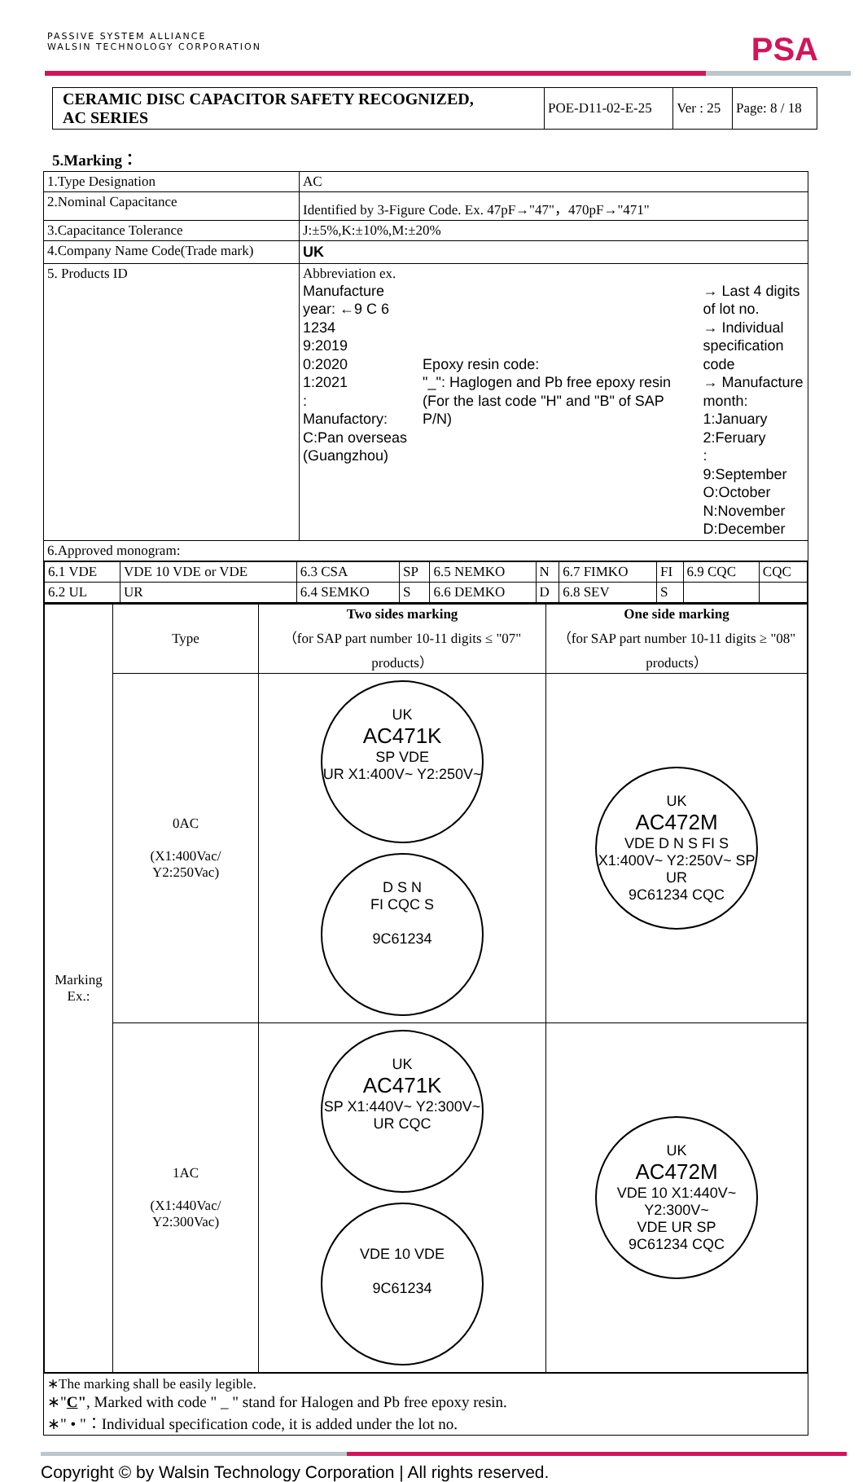PASSIVE SYSTEM ALLIANCE
WALSIN TECHNOLOGY CORPORATION
PSA
| CERAMIC DISC CAPACITOR SAFETY RECOGNIZED, AC SERIES | POE-D11-02-E-25 | Ver : 25 | Page: 8 / 18 |
5.Marking：
| 1.Type Designation | AC |
| 2.Nominal Capacitance | Identified by 3-Figure Code. Ex. 47pF→"47"，470pF→"471" |
| 3.Capacitance Tolerance | J:±5%,K:±10%,M:±20% |
| 4.Company Name Code(Trade mark) | UK |
| 5. Products ID | Abbreviation ex. Manufacture year: ←9 C 6 1234 9:2019 0:2020 1:2021 : Manufactory: C:Pan overseas (Guangzhou) Epoxy resin code: "_": Haglogen and Pb free epoxy resin (For the last code "H" and "B" of SAP P/N) → Last 4 digits of lot no. → Individual specification code → Manufacture month: 1:January 2:Feruary : 9:September O:October N:November D:December |
| 6.Approved monogram: | |
| / 6.1 VDE / VDE 10 VDE or VDE / 6.3 CSA / SP / 6.5 NEMKO / N / 6.7 FIMKO / FI / 6.9 CQC / CQC / / 6.2 UL / UR / 6.4 SEMKO / S / 6.6 DEMKO / D / 6.8 SEV / S / / / | |
| / Marking Ex.: / Type / Two sides marking （for SAP part number 10-11 digits ≤ "07" products） / One side marking （for SAP part number 10-11 digits ≥ "08" products） / / / 0AC (X1:400Vac/ Y2:250Vac) / UK AC471K SP VDE UR X1:400V~ Y2:250V~ D S N FI CQC S 9C61234 / UK AC472M VDE D N S FI S X1:400V~ Y2:250V~ SP UR 9C61234 CQC / / / 1AC (X1:440Vac/ Y2:300Vac) / UK AC471K SP X1:440V~ Y2:300V~ UR CQC VDE 10 VDE 9C61234 / UK AC472M VDE 10 X1:440V~ Y2:300V~ VDE UR SP 9C61234 CQC / | |
| ∗The marking shall be easily legible. ∗" C " , Marked with code " _ " stand for Halogen and Pb free epoxy resin. ∗" • "：Individual specification code, it is added under the lot no. | |
Copyright © by Walsin Technology Corporation | All rights reserved.